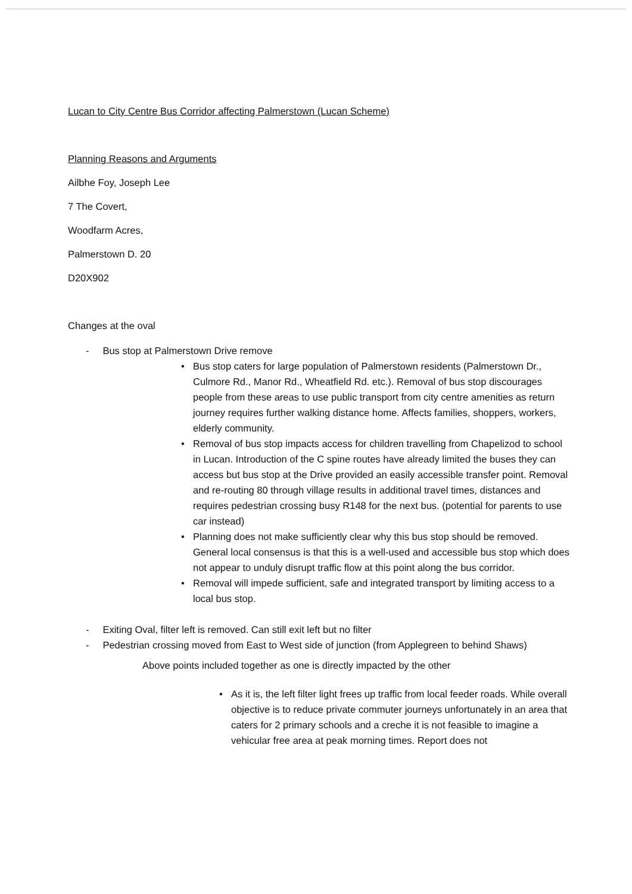Lucan to City Centre Bus Corridor affecting Palmerstown (Lucan Scheme)
Planning Reasons and Arguments
Ailbhe Foy, Joseph Lee
7 The Covert,
Woodfarm Acres,
Palmerstown D. 20
D20X902
Changes at the oval
- Bus stop at Palmerstown Drive remove
• Bus stop caters for large population of Palmerstown residents (Palmerstown Dr., Culmore Rd., Manor Rd., Wheatfield Rd. etc.). Removal of bus stop discourages people from these areas to use public transport from city centre amenities as return journey requires further walking distance home. Affects families, shoppers, workers, elderly community.
• Removal of bus stop impacts access for children travelling from Chapelizod to school in Lucan. Introduction of the C spine routes have already limited the buses they can access but bus stop at the Drive provided an easily accessible transfer point. Removal and re-routing 80 through village results in additional travel times, distances and requires pedestrian crossing busy R148 for the next bus. (potential for parents to use car instead)
• Planning does not make sufficiently clear why this bus stop should be removed. General local consensus is that this is a well-used and accessible bus stop which does not appear to unduly disrupt traffic flow at this point along the bus corridor.
• Removal will impede sufficient, safe and integrated transport by limiting access to a local bus stop.
- Exiting Oval, filter left is removed. Can still exit left but no filter
- Pedestrian crossing moved from East to West side of junction (from Applegreen to behind Shaws)
Above points included together as one is directly impacted by the other
• As it is, the left filter light frees up traffic from local feeder roads. While overall objective is to reduce private commuter journeys unfortunately in an area that caters for 2 primary schools and a creche it is not feasible to imagine a vehicular free area at peak morning times. Report does not